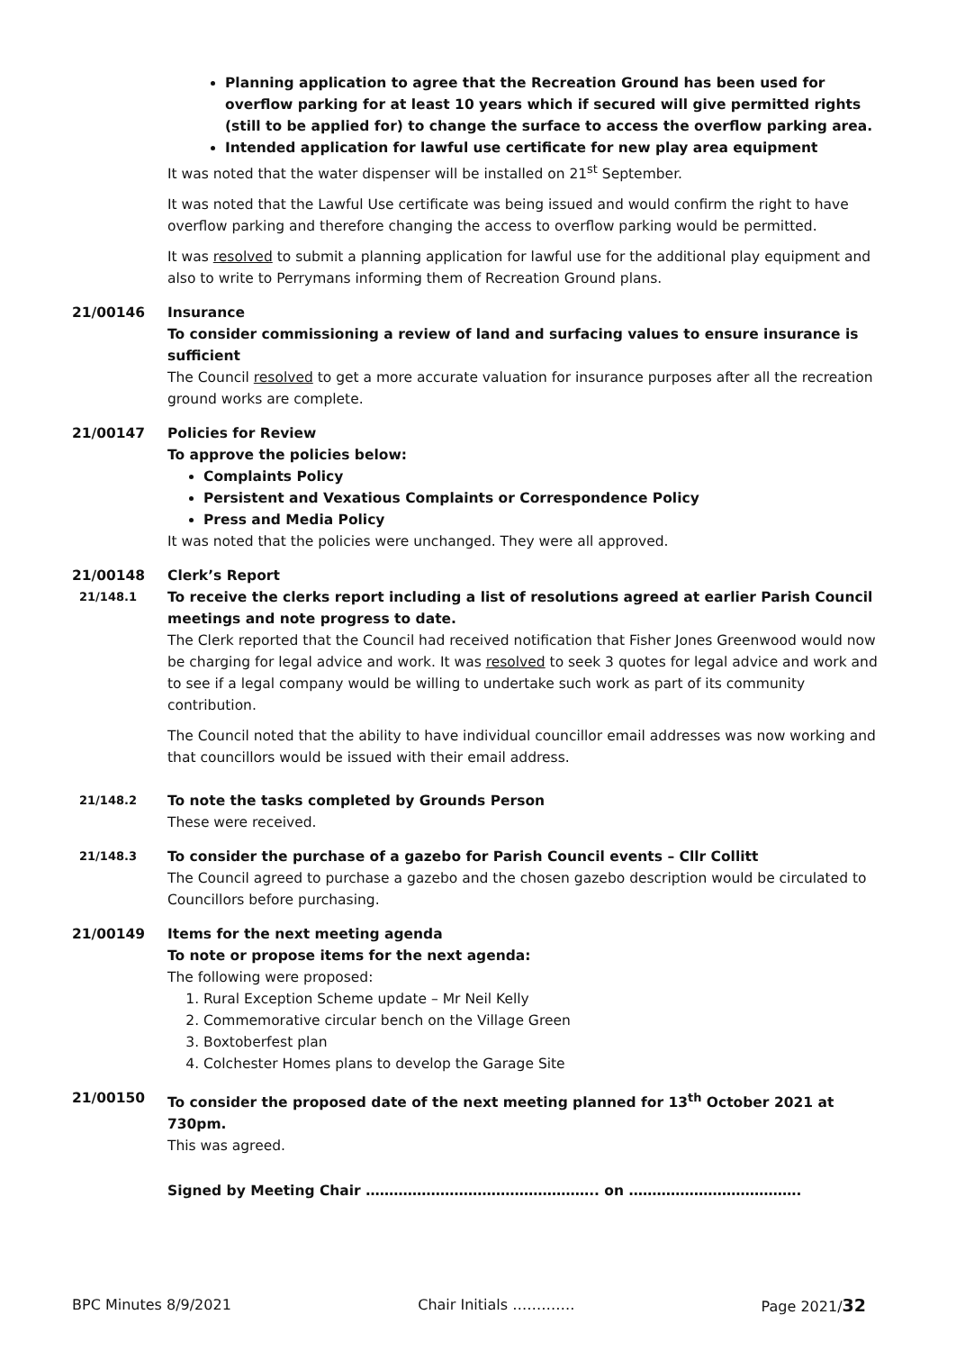Planning application to agree that the Recreation Ground has been used for overflow parking for at least 10 years which if secured will give permitted rights (still to be applied for) to change the surface to access the overflow parking area.
Intended application for lawful use certificate for new play area equipment
It was noted that the water dispenser will be installed on 21<sup>st</sup> September.
It was noted that the Lawful Use certificate was being issued and would confirm the right to have overflow parking and therefore changing the access to overflow parking would be permitted.
It was resolved to submit a planning application for lawful use for the additional play equipment and also to write to Perrymans informing them of Recreation Ground plans.
21/00146 Insurance
To consider commissioning a review of land and surfacing values to ensure insurance is sufficient
The Council resolved to get a more accurate valuation for insurance purposes after all the recreation ground works are complete.
21/00147 Policies for Review
To approve the policies below:
Complaints Policy
Persistent and Vexatious Complaints or Correspondence Policy
Press and Media Policy
It was noted that the policies were unchanged. They were all approved.
21/00148 Clerk’s Report
21/148.1
To receive the clerks report including a list of resolutions agreed at earlier Parish Council meetings and note progress to date.
The Clerk reported that the Council had received notification that Fisher Jones Greenwood would now be charging for legal advice and work. It was resolved to seek 3 quotes for legal advice and work and to see if a legal company would be willing to undertake such work as part of its community contribution.
The Council noted that the ability to have individual councillor email addresses was now working and that councillors would be issued with their email address.
21/148.2
To note the tasks completed by Grounds Person
These were received.
21/148.3
To consider the purchase of a gazebo for Parish Council events – Cllr Collitt
The Council agreed to purchase a gazebo and the chosen gazebo description would be circulated to Councillors before purchasing.
21/00149 Items for the next meeting agenda
To note or propose items for the next agenda:
The following were proposed:
1. Rural Exception Scheme update – Mr Neil Kelly
2. Commemorative circular bench on the Village Green
3. Boxtoberfest plan
4. Colchester Homes plans to develop the Garage Site
21/00150 To consider the proposed date of the next meeting planned for 13<sup>th</sup> October 2021 at 730pm.
This was agreed.
Signed by Meeting Chair ………………………………………….. on ……………………………….
BPC Minutes 8/9/2021 Chair Initials …………. Page 2021/32